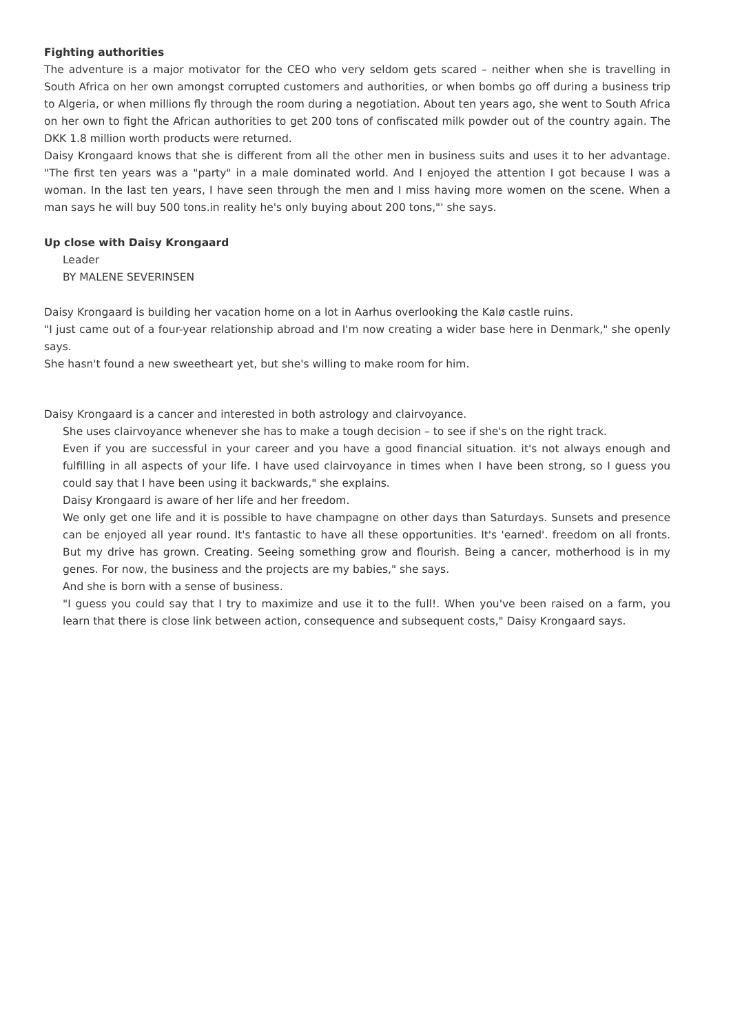Fighting authorities
The adventure is a major motivator for the CEO who very seldom gets scared – neither when she is travelling in South Africa on her own amongst corrupted customers and authorities, or when bombs go off during a business trip to Algeria, or when millions fly through the room during a negotiation. About ten years ago, she went to South Africa on her own to fight the African authorities to get 200 tons of confiscated milk powder out of the country again. The DKK 1.8 million worth products were returned.
Daisy Krongaard knows that she is different from all the other men in business suits and uses it to her advantage. "The first ten years was a "party" in a male dominated world. And I enjoyed the attention I got because I was a woman. In the last ten years, I have seen through the men and I miss having more women on the scene. When a man says he will buy 500 tons.in reality he's only buying about 200 tons,"' she says.
Up close with Daisy Krongaard
Leader
BY MALENE SEVERINSEN
Daisy Krongaard is building her vacation home on a lot in Aarhus overlooking the Kalø castle ruins.
"I just came out of a four-year relationship abroad and I'm now creating a wider base here in Denmark," she openly says.
She hasn't found a new sweetheart yet, but she's willing to make room for him.
Daisy Krongaard is a cancer and interested in both astrology and clairvoyance.
She uses clairvoyance whenever she has to make a tough decision – to see if she's on the right track.
Even if you are successful in your career and you have a good financial situation. it's not always enough and fulfilling in all aspects of your life. I have used clairvoyance in times when I have been strong, so I guess you could say that I have been using it backwards," she explains.
Daisy Krongaard is aware of her life and her freedom.
We only get one life and it is possible to have champagne on other days than Saturdays. Sunsets and presence can be enjoyed all year round. It's fantastic to have all these opportunities. It's 'earned'. freedom on all fronts. But my drive has grown. Creating. Seeing something grow and flourish. Being a cancer, motherhood is in my genes. For now, the business and the projects are my babies," she says.
And she is born with a sense of business.
"I guess you could say that I try to maximize and use it to the full!. When you've been raised on a farm, you learn that there is close link between action, consequence and subsequent costs," Daisy Krongaard says.